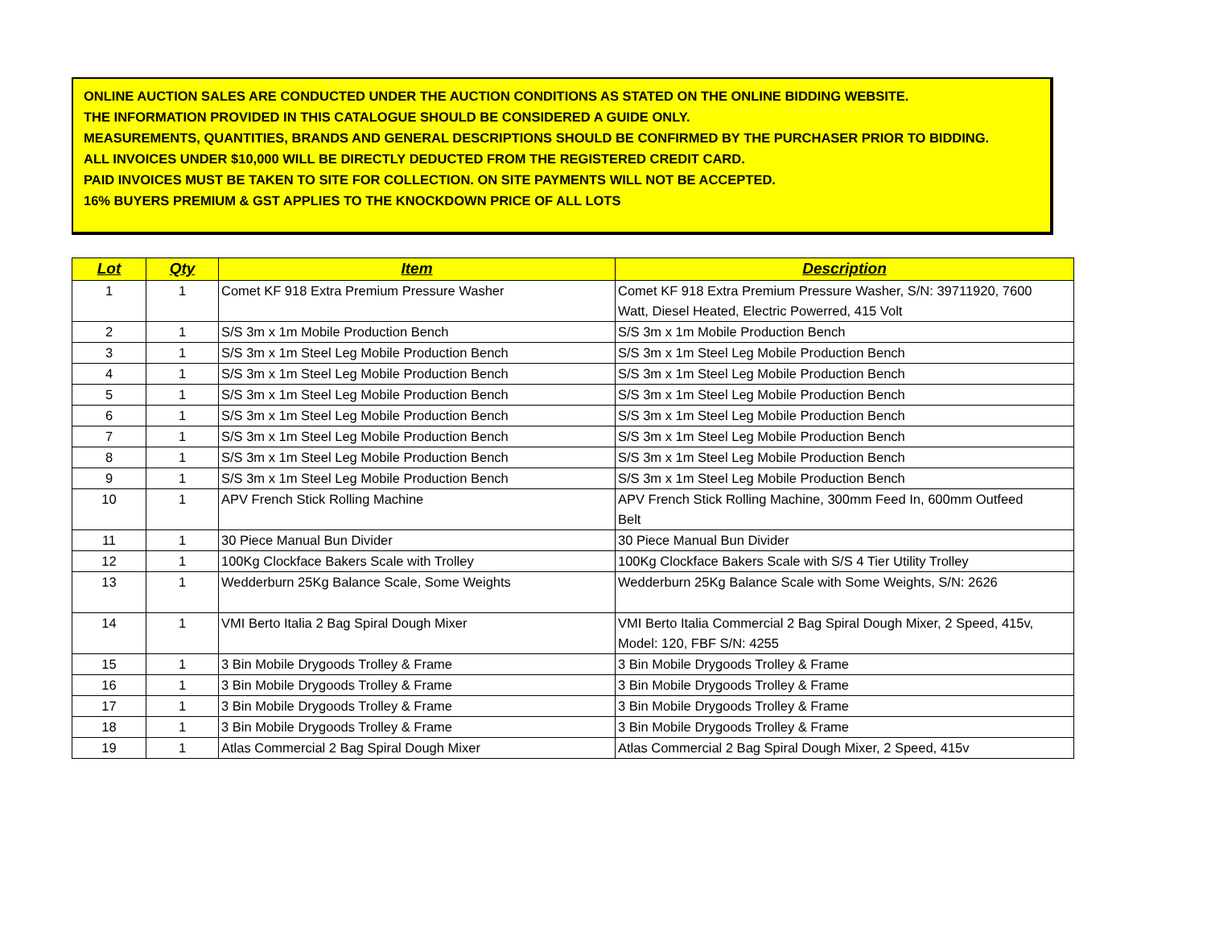ONLINE AUCTION SALES ARE CONDUCTED UNDER THE AUCTION CONDITIONS AS STATED ON THE ONLINE BIDDING WEBSITE.
THE INFORMATION PROVIDED IN THIS CATALOGUE SHOULD BE CONSIDERED A GUIDE ONLY.
MEASUREMENTS, QUANTITIES, BRANDS AND GENERAL DESCRIPTIONS SHOULD BE CONFIRMED BY THE PURCHASER PRIOR TO BIDDING.
ALL INVOICES UNDER $10,000 WILL BE DIRECTLY DEDUCTED FROM THE REGISTERED CREDIT CARD.
PAID INVOICES MUST BE TAKEN TO SITE FOR COLLECTION. ON SITE PAYMENTS WILL NOT BE ACCEPTED.
16% BUYERS PREMIUM & GST APPLIES TO THE KNOCKDOWN PRICE OF ALL LOTS
| Lot | Qty | Item | Description |
| --- | --- | --- | --- |
| 1 | 1 | Comet KF 918 Extra Premium Pressure Washer | Comet KF 918 Extra Premium Pressure Washer, S/N: 39711920, 7600 Watt, Diesel Heated, Electric Powerred, 415 Volt |
| 2 | 1 | S/S 3m x 1m Mobile Production Bench | S/S 3m x 1m Mobile Production Bench |
| 3 | 1 | S/S 3m x 1m Steel Leg Mobile Production Bench | S/S 3m x 1m Steel Leg Mobile Production Bench |
| 4 | 1 | S/S 3m x 1m Steel Leg Mobile Production Bench | S/S 3m x 1m Steel Leg Mobile Production Bench |
| 5 | 1 | S/S 3m x 1m Steel Leg Mobile Production Bench | S/S 3m x 1m Steel Leg Mobile Production Bench |
| 6 | 1 | S/S 3m x 1m Steel Leg Mobile Production Bench | S/S 3m x 1m Steel Leg Mobile Production Bench |
| 7 | 1 | S/S 3m x 1m Steel Leg Mobile Production Bench | S/S 3m x 1m Steel Leg Mobile Production Bench |
| 8 | 1 | S/S 3m x 1m Steel Leg Mobile Production Bench | S/S 3m x 1m Steel Leg Mobile Production Bench |
| 9 | 1 | S/S 3m x 1m Steel Leg Mobile Production Bench | S/S 3m x 1m Steel Leg Mobile Production Bench |
| 10 | 1 | APV French Stick Rolling Machine | APV French Stick Rolling Machine, 300mm Feed In, 600mm Outfeed Belt |
| 11 | 1 | 30 Piece Manual Bun Divider | 30 Piece Manual Bun Divider |
| 12 | 1 | 100Kg Clockface Bakers Scale with Trolley | 100Kg Clockface Bakers Scale with S/S 4 Tier Utility Trolley |
| 13 | 1 | Wedderburn 25Kg Balance Scale, Some Weights | Wedderburn 25Kg Balance Scale with Some Weights, S/N: 2626 |
| 14 | 1 | VMI Berto Italia 2 Bag Spiral Dough Mixer | VMI Berto Italia Commercial 2 Bag Spiral Dough Mixer, 2 Speed, 415v, Model: 120, FBF S/N: 4255 |
| 15 | 1 | 3 Bin Mobile Drygoods Trolley & Frame | 3 Bin Mobile Drygoods Trolley & Frame |
| 16 | 1 | 3 Bin Mobile Drygoods Trolley & Frame | 3 Bin Mobile Drygoods Trolley & Frame |
| 17 | 1 | 3 Bin Mobile Drygoods Trolley & Frame | 3 Bin Mobile Drygoods Trolley & Frame |
| 18 | 1 | 3 Bin Mobile Drygoods Trolley & Frame | 3 Bin Mobile Drygoods Trolley & Frame |
| 19 | 1 | Atlas Commercial 2 Bag Spiral Dough Mixer | Atlas Commercial 2 Bag Spiral Dough Mixer, 2 Speed, 415v |